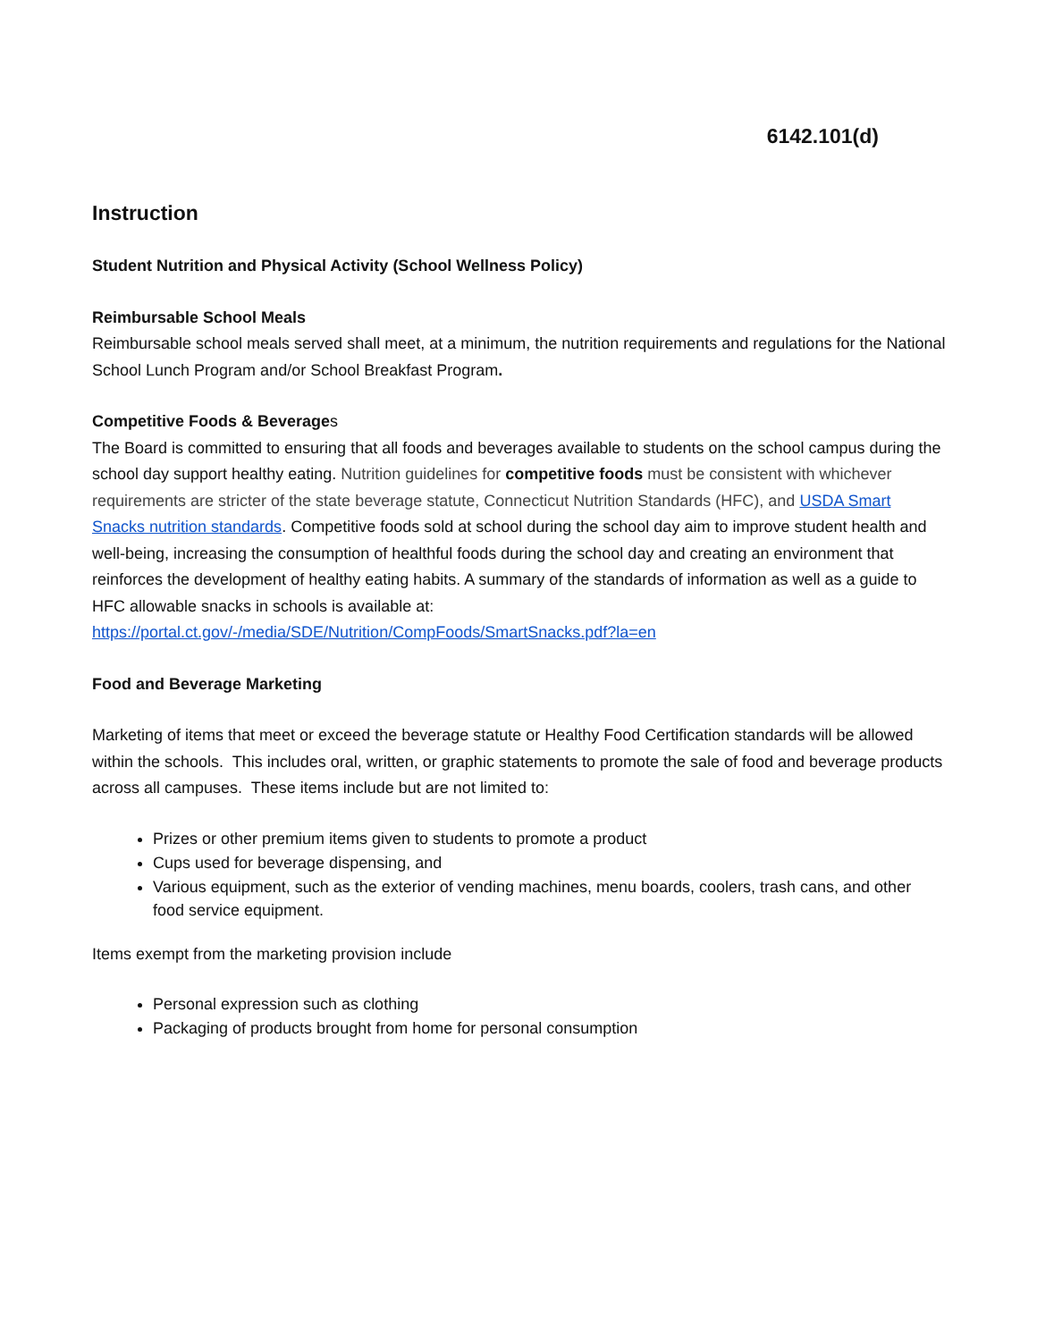6142.101(d)
Instruction
Student Nutrition and Physical Activity (School Wellness Policy)
Reimbursable School Meals
Reimbursable school meals served shall meet, at a minimum, the nutrition requirements and regulations for the National School Lunch Program and/or School Breakfast Program.
Competitive Foods & Beverages
The Board is committed to ensuring that all foods and beverages available to students on the school campus during the school day support healthy eating. Nutrition guidelines for competitive foods must be consistent with whichever requirements are stricter of the state beverage statute, Connecticut Nutrition Standards (HFC), and USDA Smart Snacks nutrition standards. Competitive foods sold at school during the school day aim to improve student health and well-being, increasing the consumption of healthful foods during the school day and creating an environment that reinforces the development of healthy eating habits. A summary of the standards of information as well as a guide to HFC allowable snacks in schools is available at:
https://portal.ct.gov/-/media/SDE/Nutrition/CompFoods/SmartSnacks.pdf?la=en
Food and Beverage Marketing
Marketing of items that meet or exceed the beverage statute or Healthy Food Certification standards will be allowed within the schools. This includes oral, written, or graphic statements to promote the sale of food and beverage products across all campuses. These items include but are not limited to:
Prizes or other premium items given to students to promote a product
Cups used for beverage dispensing, and
Various equipment, such as the exterior of vending machines, menu boards, coolers, trash cans, and other food service equipment.
Items exempt from the marketing provision include
Personal expression such as clothing
Packaging of products brought from home for personal consumption